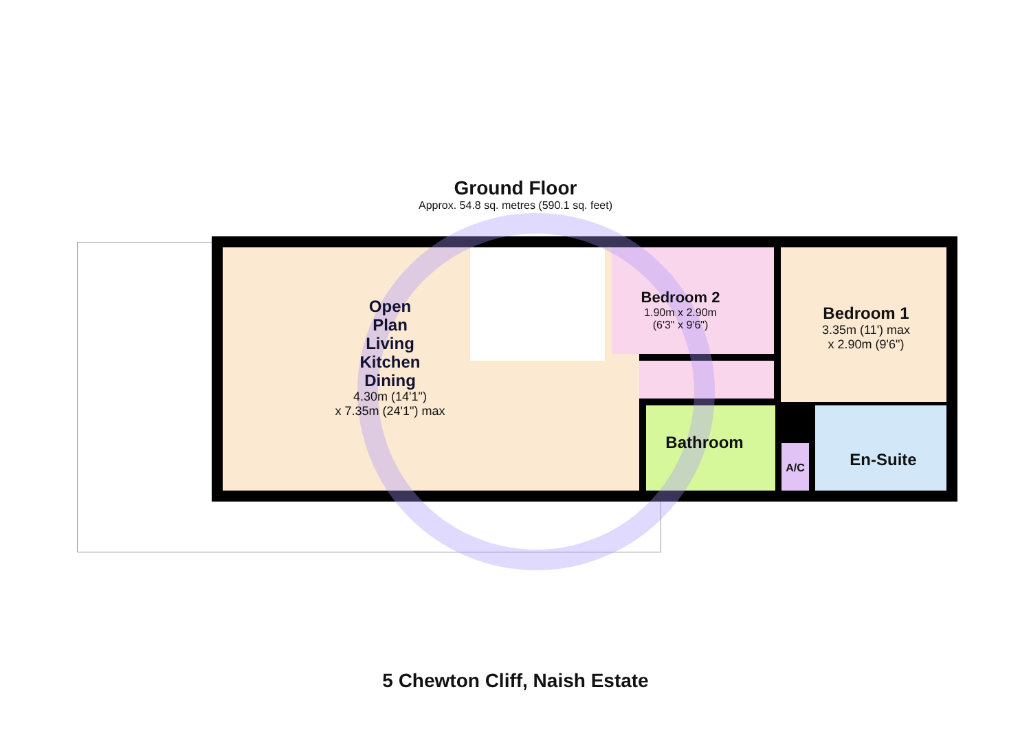Ground Floor
Approx. 54.8 sq. metres (590.1 sq. feet)
Open
Plan
Living
Kitchen
Dining
4.30m (14'1")
x 7.35m (24'1") max
Bedroom 2
1.90m x 2.90m
(6'3" x 9'6")
Bedroom 1
3.35m (11') max
x 2.90m (9'6")
Bathroom
A/C En-Suite
5 Chewton Cliff, Naish Estate